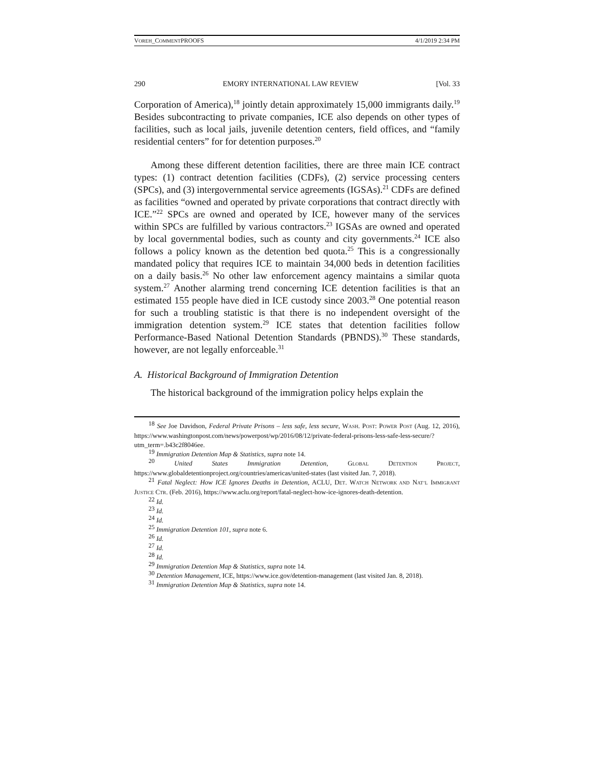VOREH_COMMENTPROOFS 4/1/2019 2:34 PM
290 EMORY INTERNATIONAL LAW REVIEW [Vol. 33
Corporation of America),<sup>18</sup> jointly detain approximately 15,000 immigrants daily.<sup>19</sup> Besides subcontracting to private companies, ICE also depends on other types of facilities, such as local jails, juvenile detention centers, field offices, and “family residential centers” for for detention purposes.<sup>20</sup>
Among these different detention facilities, there are three main ICE contract types: (1) contract detention facilities (CDFs), (2) service processing centers (SPCs), and (3) intergovernmental service agreements (IGSAs).<sup>21</sup> CDFs are defined as facilities “owned and operated by private corporations that contract directly with ICE.”<sup>22</sup> SPCs are owned and operated by ICE, however many of the services within SPCs are fulfilled by various contractors.<sup>23</sup> IGSAs are owned and operated by local governmental bodies, such as county and city governments.<sup>24</sup> ICE also follows a policy known as the detention bed quota.<sup>25</sup> This is a congressionally mandated policy that requires ICE to maintain 34,000 beds in detention facilities on a daily basis.<sup>26</sup> No other law enforcement agency maintains a similar quota system.<sup>27</sup> Another alarming trend concerning ICE detention facilities is that an estimated 155 people have died in ICE custody since 2003.<sup>28</sup> One potential reason for such a troubling statistic is that there is no independent oversight of the immigration detention system.<sup>29</sup> ICE states that detention facilities follow Performance-Based National Detention Standards (PBNDS).<sup>30</sup> These standards, however, are not legally enforceable.<sup>31</sup>
A. Historical Background of Immigration Detention
The historical background of the immigration policy helps explain the
<sup>18</sup> See Joe Davidson, Federal Private Prisons – less safe, less secure, WASH. POST: POWER POST (Aug. 12, 2016), https://www.washingtonpost.com/news/powerpost/wp/2016/08/12/private-federal-prisons-less-safe-less-secure/?utm_term=.b43c2f8046ee.
<sup>19</sup> Immigration Detention Map & Statistics, supra note 14.
<sup>20</sup> United States Immigration Detention, GLOBAL DETENTION PROJECT, https://www.globaldetentionproject.org/countries/americas/united-states (last visited Jan. 7, 2018).
<sup>21</sup> Fatal Neglect: How ICE Ignores Deaths in Detention, ACLU, DET. WATCH NETWORK AND NAT’L IMMIGRANT JUSTICE CTR. (Feb. 2016), https://www.aclu.org/report/fatal-neglect-how-ice-ignores-death-detention.
<sup>22</sup> Id.
<sup>23</sup> Id.
<sup>24</sup> Id.
<sup>25</sup> Immigration Detention 101, supra note 6.
<sup>26</sup> Id.
<sup>27</sup> Id.
<sup>28</sup> Id.
<sup>29</sup> Immigration Detention Map & Statistics, supra note 14.
<sup>30</sup> Detention Management, ICE, https://www.ice.gov/detention-management (last visited Jan. 8, 2018).
<sup>31</sup> Immigration Detention Map & Statistics, supra note 14.